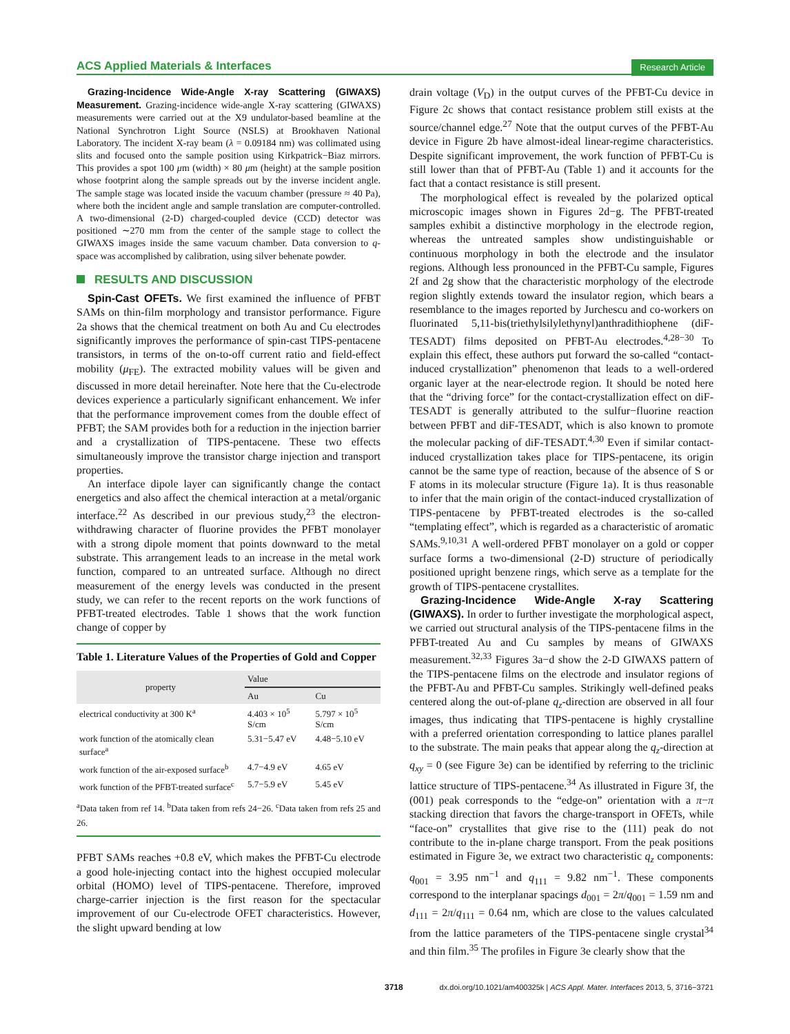ACS Applied Materials & Interfaces Research Article
Grazing-Incidence Wide-Angle X-ray Scattering (GIWAXS) Measurement. Grazing-incidence wide-angle X-ray scattering (GIWAXS) measurements were carried out at the X9 undulator-based beamline at the National Synchrotron Light Source (NSLS) at Brookhaven National Laboratory. The incident X-ray beam (λ = 0.09184 nm) was collimated using slits and focused onto the sample position using Kirkpatrick−Biaz mirrors. This provides a spot 100 μm (width) × 80 μm (height) at the sample position whose footprint along the sample spreads out by the inverse incident angle. The sample stage was located inside the vacuum chamber (pressure ≈ 40 Pa), where both the incident angle and sample translation are computer-controlled. A two-dimensional (2-D) charged-coupled device (CCD) detector was positioned ∼270 mm from the center of the sample stage to collect the GIWAXS images inside the same vacuum chamber. Data conversion to q-space was accomplished by calibration, using silver behenate powder.
RESULTS AND DISCUSSION
Spin-Cast OFETs. We first examined the influence of PFBT SAMs on thin-film morphology and transistor performance. Figure 2a shows that the chemical treatment on both Au and Cu electrodes significantly improves the performance of spin-cast TIPS-pentacene transistors, in terms of the on-to-off current ratio and field-effect mobility (μ<sub>FE</sub>). The extracted mobility values will be given and discussed in more detail hereinafter. Note here that the Cu-electrode devices experience a particularly significant enhancement. We infer that the performance improvement comes from the double effect of PFBT; the SAM provides both for a reduction in the injection barrier and a crystallization of TIPS-pentacene. These two effects simultaneously improve the transistor charge injection and transport properties.
An interface dipole layer can significantly change the contact energetics and also affect the chemical interaction at a metal/organic interface.<sup>22</sup> As described in our previous study,<sup>23</sup> the electron-withdrawing character of fluorine provides the PFBT monolayer with a strong dipole moment that points downward to the metal substrate. This arrangement leads to an increase in the metal work function, compared to an untreated surface. Although no direct measurement of the energy levels was conducted in the present study, we can refer to the recent reports on the work functions of PFBT-treated electrodes. Table 1 shows that the work function change of copper by
Table 1. Literature Values of the Properties of Gold and Copper
| property | Value | |
| --- | --- | --- |
| | Au | Cu |
| electrical conductivity at 300 K<sup>a</sup> | 4.403 × 10<sup>5</sup> S/cm | 5.797 × 10<sup>5</sup> S/cm |
| work function of the atomically clean surface<sup>a</sup> | 5.31−5.47 eV | 4.48−5.10 eV |
| work function of the air-exposed surface<sup>b</sup> | 4.7−4.9 eV | 4.65 eV |
| work function of the PFBT-treated surface<sup>c</sup> | 5.7−5.9 eV | 5.45 eV |
<sup>a</sup> Data taken from ref 14. <sup>b</sup>Data taken from refs 24−26. <sup>c</sup>Data taken from refs 25 and 26.
PFBT SAMs reaches +0.8 eV, which makes the PFBT-Cu electrode a good hole-injecting contact into the highest occupied molecular orbital (HOMO) level of TIPS-pentacene. Therefore, improved charge-carrier injection is the first reason for the spectacular improvement of our Cu-electrode OFET characteristics. However, the slight upward bending at low
drain voltage (V<sub>D</sub>) in the output curves of the PFBT-Cu device in Figure 2c shows that contact resistance problem still exists at the source/channel edge.<sup>27</sup> Note that the output curves of the PFBT-Au device in Figure 2b have almost-ideal linear-regime characteristics. Despite significant improvement, the work function of PFBT-Cu is still lower than that of PFBT-Au (Table 1) and it accounts for the fact that a contact resistance is still present.
The morphological effect is revealed by the polarized optical microscopic images shown in Figures 2d−g. The PFBT-treated samples exhibit a distinctive morphology in the electrode region, whereas the untreated samples show undistinguishable or continuous morphology in both the electrode and the insulator regions. Although less pronounced in the PFBT-Cu sample, Figures 2f and 2g show that the characteristic morphology of the electrode region slightly extends toward the insulator region, which bears a resemblance to the images reported by Jurchescu and co-workers on fluorinated 5,11-bis(triethylsilylethynyl)anthradithiophene (diF-TESADT) films deposited on PFBT-Au electrodes.<sup>4,28−30</sup> To explain this effect, these authors put forward the so-called “contact-induced crystallization” phenomenon that leads to a well-ordered organic layer at the near-electrode region. It should be noted here that the “driving force” for the contact-crystallization effect on diF-TESADT is generally attributed to the sulfur−fluorine reaction between PFBT and diF-TESADT, which is also known to promote the molecular packing of diF-TESADT.<sup>4,30</sup> Even if similar contact-induced crystallization takes place for TIPS-pentacene, its origin cannot be the same type of reaction, because of the absence of S or F atoms in its molecular structure (Figure 1a). It is thus reasonable to infer that the main origin of the contact-induced crystallization of TIPS-pentacene by PFBT-treated electrodes is the so-called “templating effect”, which is regarded as a characteristic of aromatic SAMs.<sup>9,10,31</sup> A well-ordered PFBT monolayer on a gold or copper surface forms a two-dimensional (2-D) structure of periodically positioned upright benzene rings, which serve as a template for the growth of TIPS-pentacene crystallites.
Grazing-Incidence Wide-Angle X-ray Scattering (GIWAXS). In order to further investigate the morphological aspect, we carried out structural analysis of the TIPS-pentacene films in the PFBT-treated Au and Cu samples by means of GIWAXS measurement.<sup>32,33</sup> Figures 3a−d show the 2-D GIWAXS pattern of the TIPS-pentacene films on the electrode and insulator regions of the PFBT-Au and PFBT-Cu samples. Strikingly well-defined peaks centered along the out-of-plane q<sub>z</sub>-direction are observed in all four images, thus indicating that TIPS-pentacene is highly crystalline with a preferred orientation corresponding to lattice planes parallel to the substrate. The main peaks that appear along the q<sub>z</sub>-direction at q<sub>xy</sub> = 0 (see Figure 3e) can be identified by referring to the triclinic lattice structure of TIPS-pentacene.<sup>34</sup> As illustrated in Figure 3f, the (001) peak corresponds to the “edge-on” orientation with a π−π stacking direction that favors the charge-transport in OFETs, while “face-on” crystallites that give rise to the (111) peak do not contribute to the in-plane charge transport. From the peak positions estimated in Figure 3e, we extract two characteristic q<sub>z</sub> components: q<sub>001</sub> = 3.95 nm<sup>−1</sup> and q<sub>111</sub> = 9.82 nm<sup>−1</sup>. These components correspond to the interplanar spacings d<sub>001</sub> = 2π/q<sub>001</sub> = 1.59 nm and d<sub>111</sub> = 2π/q<sub>111</sub> = 0.64 nm, which are close to the values calculated from the lattice parameters of the TIPS-pentacene single crystal<sup>34</sup> and thin film.<sup>35</sup> The profiles in Figure 3e clearly show that the
3718 dx.doi.org/10.1021/am400325k | ACS Appl. Mater. Interfaces 2013, 5, 3716−3721